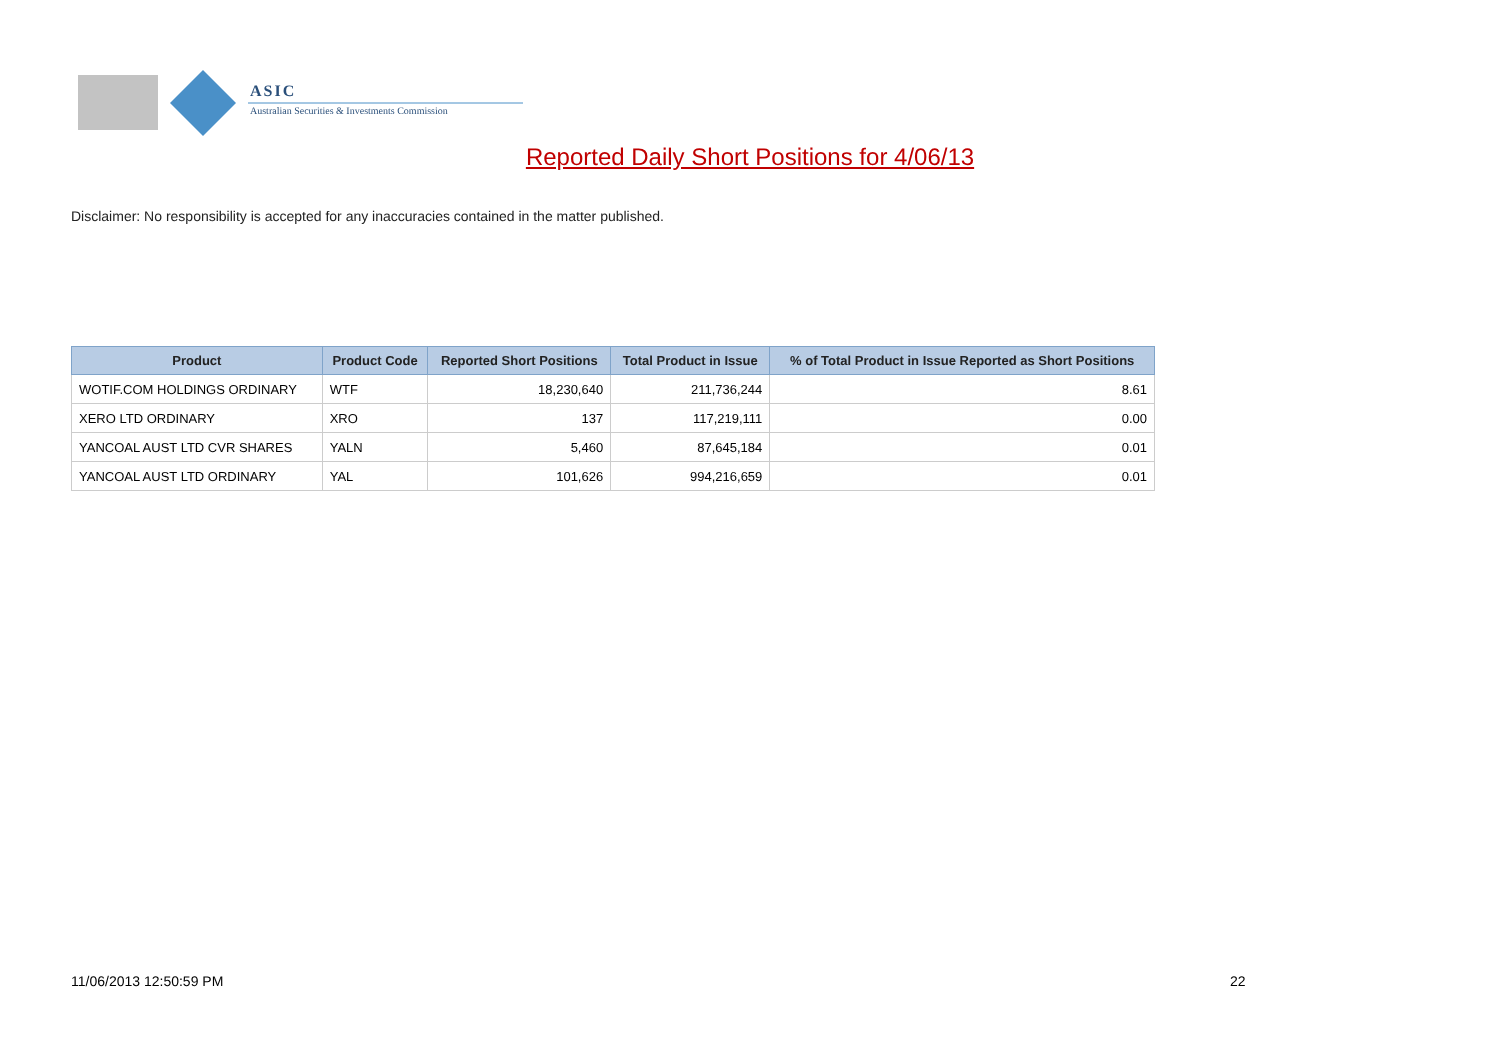ASIC
Australian Securities & Investments Commission
Reported Daily Short Positions for 4/06/13
Disclaimer: No responsibility is accepted for any inaccuracies contained in the matter published.
| Product | Product Code | Reported Short Positions | Total Product in Issue | % of Total Product in Issue Reported as Short Positions |
| --- | --- | --- | --- | --- |
| WOTIF.COM HOLDINGS ORDINARY | WTF | 18,230,640 | 211,736,244 | 8.61 |
| XERO LTD ORDINARY | XRO | 137 | 117,219,111 | 0.00 |
| YANCOAL AUST LTD CVR SHARES | YALN | 5,460 | 87,645,184 | 0.01 |
| YANCOAL AUST LTD ORDINARY | YAL | 101,626 | 994,216,659 | 0.01 |
11/06/2013 12:50:59 PM 22